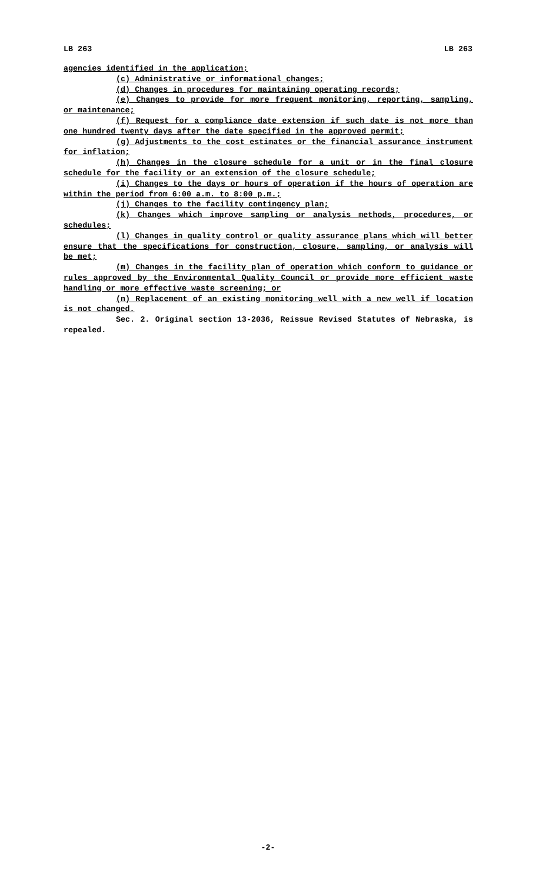LB 263 LB 263
agencies identified in the application;
(c) Administrative or informational changes;
(d) Changes in procedures for maintaining operating records;
(e) Changes to provide for more frequent monitoring, reporting, sampling, or maintenance;
(f) Request for a compliance date extension if such date is not more than one hundred twenty days after the date specified in the approved permit;
(g) Adjustments to the cost estimates or the financial assurance instrument for inflation;
(h) Changes in the closure schedule for a unit or in the final closure schedule for the facility or an extension of the closure schedule;
(i) Changes to the days or hours of operation if the hours of operation are within the period from 6:00 a.m. to 8:00 p.m.;
(j) Changes to the facility contingency plan;
(k) Changes which improve sampling or analysis methods, procedures, or schedules;
(l) Changes in quality control or quality assurance plans which will better ensure that the specifications for construction, closure, sampling, or analysis will be met;
(m) Changes in the facility plan of operation which conform to guidance or rules approved by the Environmental Quality Council or provide more efficient waste handling or more effective waste screening; or
(n) Replacement of an existing monitoring well with a new well if location is not changed.
Sec. 2. Original section 13-2036, Reissue Revised Statutes of Nebraska, is repealed.
-2-